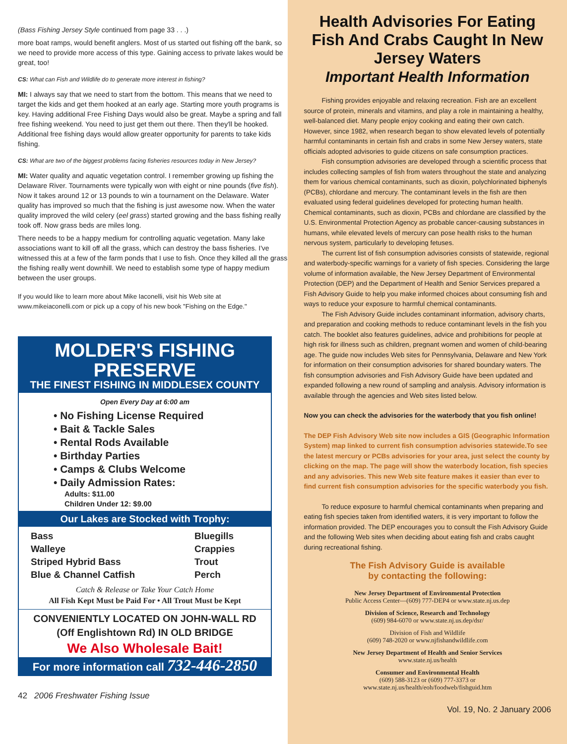(Bass Fishing Jersey Style continued from page 33 . . .)
more boat ramps, would benefit anglers. Most of us started out fishing off the bank, so we need to provide more access of this type. Gaining access to private lakes would be great, too!
CS: What can Fish and Wildlife do to generate more interest in fishing?
MI: I always say that we need to start from the bottom. This means that we need to target the kids and get them hooked at an early age. Starting more youth programs is key. Having additional Free Fishing Days would also be great. Maybe a spring and fall free fishing weekend. You need to just get them out there. Then they'll be hooked. Additional free fishing days would allow greater opportunity for parents to take kids fishing.
CS: What are two of the biggest problems facing fisheries resources today in New Jersey?
MI: Water quality and aquatic vegetation control. I remember growing up fishing the Delaware River. Tournaments were typically won with eight or nine pounds (five fish). Now it takes around 12 or 13 pounds to win a tournament on the Delaware. Water quality has improved so much that the fishing is just awesome now. When the water quality improved the wild celery (eel grass) started growing and the bass fishing really took off. Now grass beds are miles long.
There needs to be a happy medium for controlling aquatic vegetation. Many lake associations want to kill off all the grass, which can destroy the bass fisheries. I've witnessed this at a few of the farm ponds that I use to fish. Once they killed all the grass the fishing really went downhill. We need to establish some type of happy medium between the user groups.
If you would like to learn more about Mike Iaconelli, visit his Web site at www.mikeiaconelli.com or pick up a copy of his new book "Fishing on the Edge."
MOLDER'S FISHING PRESERVE
THE FINEST FISHING IN MIDDLESEX COUNTY
Open Every Day at 6:00 am
• No Fishing License Required
• Bait & Tackle Sales
• Rental Rods Available
• Birthday Parties
• Camps & Clubs Welcome
• Daily Admission Rates:
Adults: $11.00
Children Under 12: $9.00
Our Lakes are Stocked with Trophy:
Bass
Walleye
Striped Hybrid Bass
Blue & Channel Catfish
Bluegills
Crappies
Trout
Perch
Catch & Release or Take Your Catch Home
All Fish Kept Must be Paid For • All Trout Must be Kept
CONVENIENTLY LOCATED ON JOHN-WALL RD
(Off Englishtown Rd) IN OLD BRIDGE
We Also Wholesale Bait!
For more information call 732-446-2850
42 2006 Freshwater Fishing Issue
Health Advisories For Eating Fish And Crabs Caught In New Jersey Waters
Important Health Information
Fishing provides enjoyable and relaxing recreation. Fish are an excellent source of protein, minerals and vitamins, and play a role in maintaining a healthy, well-balanced diet. Many people enjoy cooking and eating their own catch. However, since 1982, when research began to show elevated levels of potentially harmful contaminants in certain fish and crabs in some New Jersey waters, state officials adopted advisories to guide citizens on safe consumption practices.
Fish consumption advisories are developed through a scientific process that includes collecting samples of fish from waters throughout the state and analyzing them for various chemical contaminants, such as dioxin, polychlorinated biphenyls (PCBs), chlordane and mercury. The contaminant levels in the fish are then evaluated using federal guidelines developed for protecting human health. Chemical contaminants, such as dioxin, PCBs and chlordane are classified by the U.S. Environmental Protection Agency as probable cancer-causing substances in humans, while elevated levels of mercury can pose health risks to the human nervous system, particularly to developing fetuses.
The current list of fish consumption advisories consists of statewide, regional and waterbody-specific warnings for a variety of fish species. Considering the large volume of information available, the New Jersey Department of Environmental Protection (DEP) and the Department of Health and Senior Services prepared a Fish Advisory Guide to help you make informed choices about consuming fish and ways to reduce your exposure to harmful chemical contaminants.
The Fish Advisory Guide includes contaminant information, advisory charts, and preparation and cooking methods to reduce contaminant levels in the fish you catch. The booklet also features guidelines, advice and prohibitions for people at high risk for illness such as children, pregnant women and women of child-bearing age. The guide now includes Web sites for Pennsylvania, Delaware and New York for information on their consumption advisories for shared boundary waters. The fish consumption advisories and Fish Advisory Guide have been updated and expanded following a new round of sampling and analysis. Advisory information is available through the agencies and Web sites listed below.
Now you can check the advisories for the waterbody that you fish online!
The DEP Fish Advisory Web site now includes a GIS (Geographic Information System) map linked to current fish consumption advisories statewide.To see the latest mercury or PCBs advisories for your area, just select the county by clicking on the map. The page will show the waterbody location, fish species and any advisories. This new Web site feature makes it easier than ever to find current fish consumption advisories for the specific waterbody you fish.
To reduce exposure to harmful chemical contaminants when preparing and eating fish species taken from identified waters, it is very important to follow the information provided. The DEP encourages you to consult the Fish Advisory Guide and the following Web sites when deciding about eating fish and crabs caught during recreational fishing.
The Fish Advisory Guide is available
by contacting the following:
New Jersey Department of Environmental Protection
Public Access Center—(609) 777-DEP4 or www.state.nj.us.dep
Division of Science, Research and Technology
(609) 984-6070 or www.state.nj.us.dep/dsr/
Division of Fish and Wildlife
(609) 748-2020 or www.njfishandwildlife.com
New Jersey Department of Health and Senior Services
www.state.nj.us/health
Consumer and Environmental Health
(609) 588-3123 or (609) 777-3373 or
www.state.nj.us/health/eoh/foodweb/fishguid.htm
Vol. 19, No. 2 January 2006